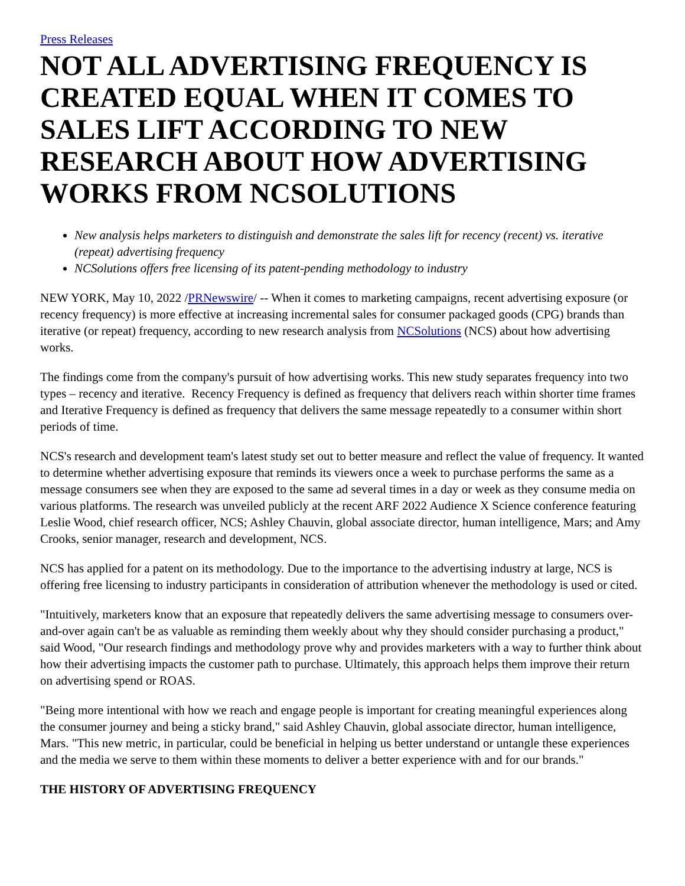Press Releases
NOT ALL ADVERTISING FREQUENCY IS CREATED EQUAL WHEN IT COMES TO SALES LIFT ACCORDING TO NEW RESEARCH ABOUT HOW ADVERTISING WORKS FROM NCSOLUTIONS
New analysis helps marketers to distinguish and demonstrate the sales lift for recency (recent) vs. iterative (repeat) advertising frequency
NCSolutions offers free licensing of its patent-pending methodology to industry
NEW YORK, May 10, 2022 /PRNewswire/ -- When it comes to marketing campaigns, recent advertising exposure (or recency frequency) is more effective at increasing incremental sales for consumer packaged goods (CPG) brands than iterative (or repeat) frequency, according to new research analysis from NCSolutions (NCS) about how advertising works.
The findings come from the company's pursuit of how advertising works. This new study separates frequency into two types – recency and iterative. Recency Frequency is defined as frequency that delivers reach within shorter time frames and Iterative Frequency is defined as frequency that delivers the same message repeatedly to a consumer within short periods of time.
NCS's research and development team's latest study set out to better measure and reflect the value of frequency. It wanted to determine whether advertising exposure that reminds its viewers once a week to purchase performs the same as a message consumers see when they are exposed to the same ad several times in a day or week as they consume media on various platforms. The research was unveiled publicly at the recent ARF 2022 Audience X Science conference featuring Leslie Wood, chief research officer, NCS; Ashley Chauvin, global associate director, human intelligence, Mars; and Amy Crooks, senior manager, research and development, NCS.
NCS has applied for a patent on its methodology. Due to the importance to the advertising industry at large, NCS is offering free licensing to industry participants in consideration of attribution whenever the methodology is used or cited.
"Intuitively, marketers know that an exposure that repeatedly delivers the same advertising message to consumers over-and-over again can't be as valuable as reminding them weekly about why they should consider purchasing a product," said Wood, "Our research findings and methodology prove why and provides marketers with a way to further think about how their advertising impacts the customer path to purchase. Ultimately, this approach helps them improve their return on advertising spend or ROAS.
"Being more intentional with how we reach and engage people is important for creating meaningful experiences along the consumer journey and being a sticky brand," said Ashley Chauvin, global associate director, human intelligence, Mars. "This new metric, in particular, could be beneficial in helping us better understand or untangle these experiences and the media we serve to them within these moments to deliver a better experience with and for our brands."
THE HISTORY OF ADVERTISING FREQUENCY